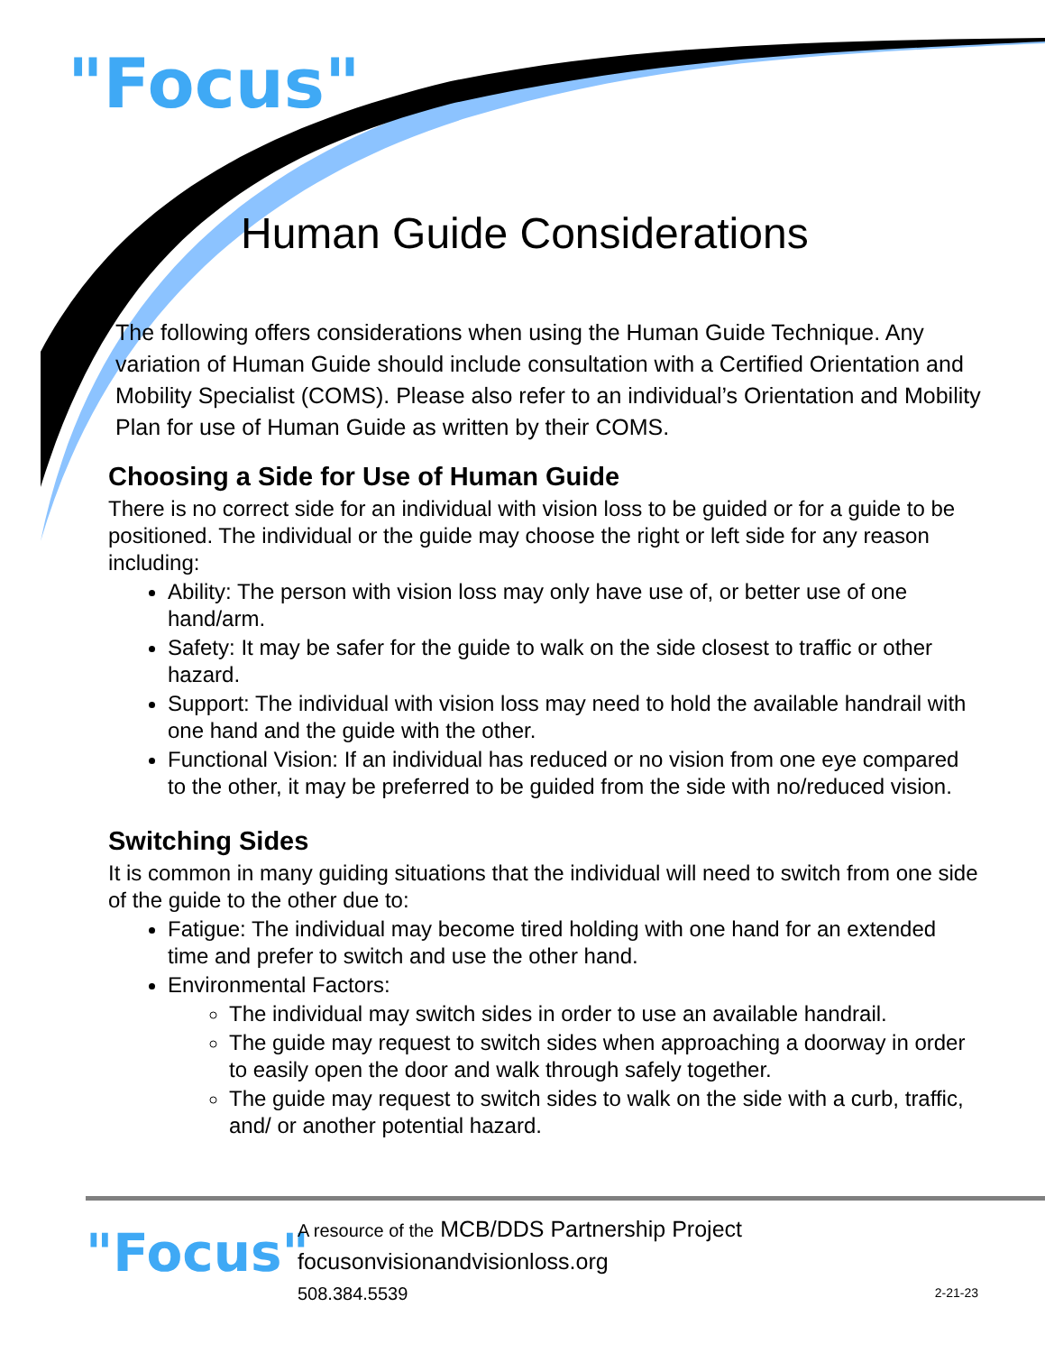"Focus"
Human Guide Considerations
The following offers considerations when using the Human Guide Technique. Any variation of Human Guide should include consultation with a Certified Orientation and Mobility Specialist (COMS). Please also refer to an individual’s Orientation and Mobility Plan for use of Human Guide as written by their COMS.
Choosing a Side for Use of Human Guide
There is no correct side for an individual with vision loss to be guided or for a guide to be positioned. The individual or the guide may choose the right or left side for any reason including:
Ability: The person with vision loss may only have use of, or better use of one hand/arm.
Safety: It may be safer for the guide to walk on the side closest to traffic or other hazard.
Support: The individual with vision loss may need to hold the available handrail with one hand and the guide with the other.
Functional Vision: If an individual has reduced or no vision from one eye compared to the other, it may be preferred to be guided from the side with no/reduced vision.
Switching Sides
It is common in many guiding situations that the individual will need to switch from one side of the guide to the other due to:
Fatigue: The individual may become tired holding with one hand for an extended time and prefer to switch and use the other hand.
Environmental Factors:
The individual may switch sides in order to use an available handrail.
The guide may request to switch sides when approaching a doorway in order to easily open the door and walk through safely together.
The guide may request to switch sides to walk on the side with a curb, traffic, and/ or another potential hazard.
"Focus"
A resource of the MCB/DDS Partnership Project
focusonvisionandvisionloss.org
508.384.5539
2-21-23